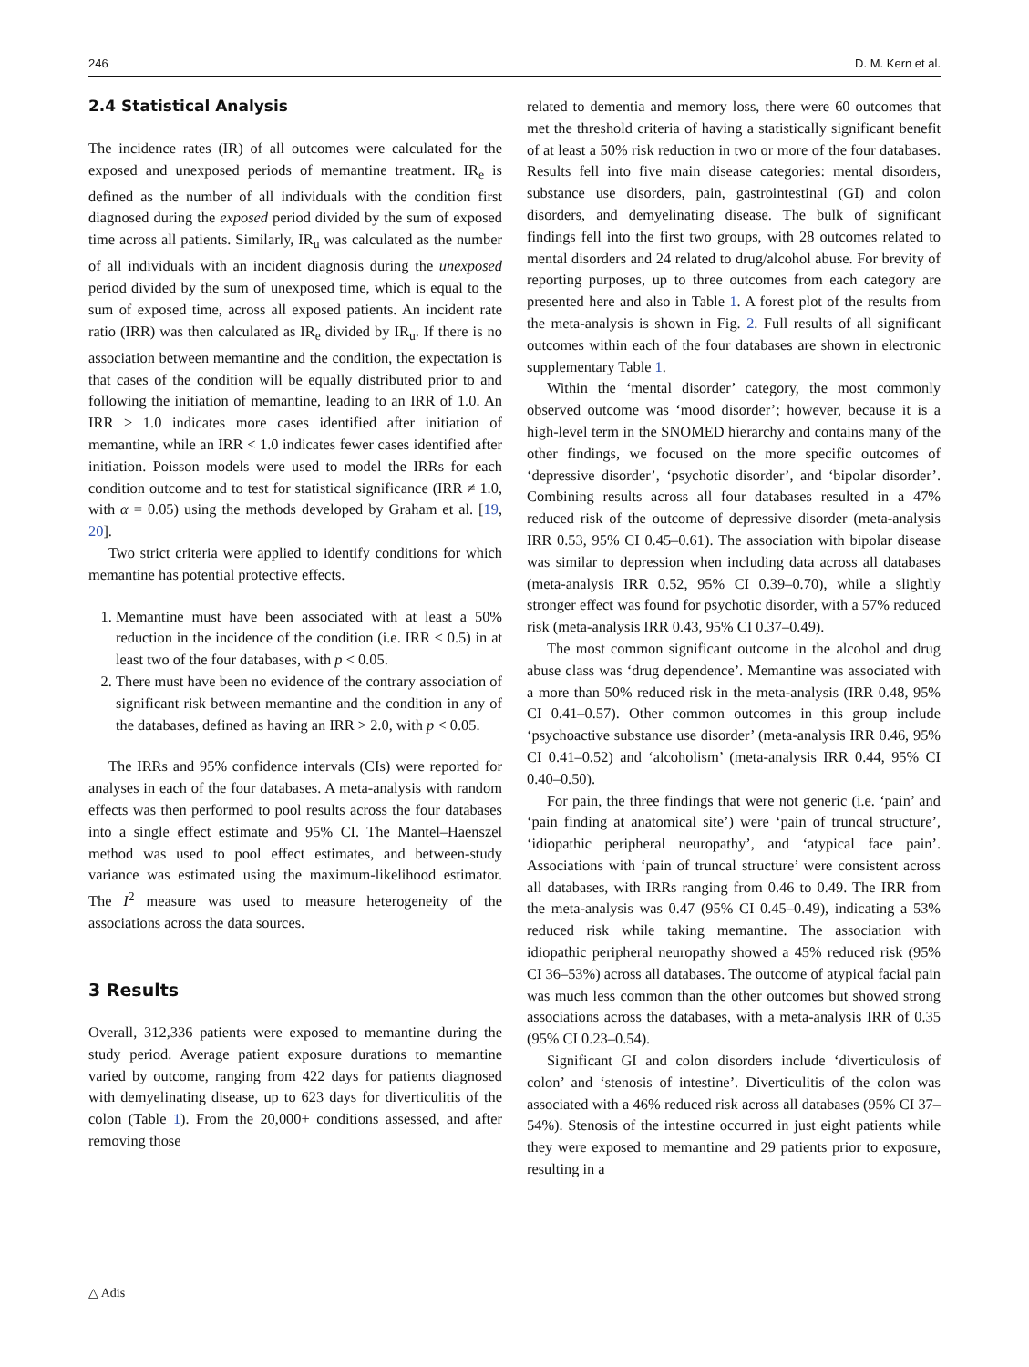246 D. M. Kern et al.
2.4 Statistical Analysis
The incidence rates (IR) of all outcomes were calculated for the exposed and unexposed periods of memantine treatment. IR<sub>e</sub> is defined as the number of all individuals with the condition first diagnosed during the exposed period divided by the sum of exposed time across all patients. Similarly, IR<sub>u</sub> was calculated as the number of all individuals with an incident diagnosis during the unexposed period divided by the sum of unexposed time, which is equal to the sum of exposed time, across all exposed patients. An incident rate ratio (IRR) was then calculated as IR<sub>e</sub> divided by IR<sub>u</sub>. If there is no association between memantine and the condition, the expectation is that cases of the condition will be equally distributed prior to and following the initiation of memantine, leading to an IRR of 1.0. An IRR > 1.0 indicates more cases identified after initiation of memantine, while an IRR < 1.0 indicates fewer cases identified after initiation. Poisson models were used to model the IRRs for each condition outcome and to test for statistical significance (IRR ≠ 1.0, with α = 0.05) using the methods developed by Graham et al. [19, 20].
Two strict criteria were applied to identify conditions for which memantine has potential protective effects.
1. Memantine must have been associated with at least a 50% reduction in the incidence of the condition (i.e. IRR ≤ 0.5) in at least two of the four databases, with p < 0.05.
2. There must have been no evidence of the contrary association of significant risk between memantine and the condition in any of the databases, defined as having an IRR > 2.0, with p < 0.05.
The IRRs and 95% confidence intervals (CIs) were reported for analyses in each of the four databases. A meta-analysis with random effects was then performed to pool results across the four databases into a single effect estimate and 95% CI. The Mantel–Haenszel method was used to pool effect estimates, and between-study variance was estimated using the maximum-likelihood estimator. The I<sup>2</sup> measure was used to measure heterogeneity of the associations across the data sources.
3 Results
Overall, 312,336 patients were exposed to memantine during the study period. Average patient exposure durations to memantine varied by outcome, ranging from 422 days for patients diagnosed with demyelinating disease, up to 623 days for diverticulitis of the colon (Table 1). From the 20,000+ conditions assessed, and after removing those
related to dementia and memory loss, there were 60 outcomes that met the threshold criteria of having a statistically significant benefit of at least a 50% risk reduction in two or more of the four databases. Results fell into five main disease categories: mental disorders, substance use disorders, pain, gastrointestinal (GI) and colon disorders, and demyelinating disease. The bulk of significant findings fell into the first two groups, with 28 outcomes related to mental disorders and 24 related to drug/alcohol abuse. For brevity of reporting purposes, up to three outcomes from each category are presented here and also in Table 1. A forest plot of the results from the meta-analysis is shown in Fig. 2. Full results of all significant outcomes within each of the four databases are shown in electronic supplementary Table 1.
Within the ‘mental disorder’ category, the most commonly observed outcome was ‘mood disorder’; however, because it is a high-level term in the SNOMED hierarchy and contains many of the other findings, we focused on the more specific outcomes of ‘depressive disorder’, ‘psychotic disorder’, and ‘bipolar disorder’. Combining results across all four databases resulted in a 47% reduced risk of the outcome of depressive disorder (meta-analysis IRR 0.53, 95% CI 0.45–0.61). The association with bipolar disease was similar to depression when including data across all databases (meta-analysis IRR 0.52, 95% CI 0.39–0.70), while a slightly stronger effect was found for psychotic disorder, with a 57% reduced risk (meta-analysis IRR 0.43, 95% CI 0.37–0.49).
The most common significant outcome in the alcohol and drug abuse class was ‘drug dependence’. Memantine was associated with a more than 50% reduced risk in the meta-analysis (IRR 0.48, 95% CI 0.41–0.57). Other common outcomes in this group include ‘psychoactive substance use disorder’ (meta-analysis IRR 0.46, 95% CI 0.41–0.52) and ‘alcoholism’ (meta-analysis IRR 0.44, 95% CI 0.40–0.50).
For pain, the three findings that were not generic (i.e. ‘pain’ and ‘pain finding at anatomical site’) were ‘pain of truncal structure’, ‘idiopathic peripheral neuropathy’, and ‘atypical face pain’. Associations with ‘pain of truncal structure’ were consistent across all databases, with IRRs ranging from 0.46 to 0.49. The IRR from the meta-analysis was 0.47 (95% CI 0.45–0.49), indicating a 53% reduced risk while taking memantine. The association with idiopathic peripheral neuropathy showed a 45% reduced risk (95% CI 36–53%) across all databases. The outcome of atypical facial pain was much less common than the other outcomes but showed strong associations across the databases, with a meta-analysis IRR of 0.35 (95% CI 0.23–0.54).
Significant GI and colon disorders include ‘diverticulosis of colon’ and ‘stenosis of intestine’. Diverticulitis of the colon was associated with a 46% reduced risk across all databases (95% CI 37–54%). Stenosis of the intestine occurred in just eight patients while they were exposed to memantine and 29 patients prior to exposure, resulting in a
△ Adis